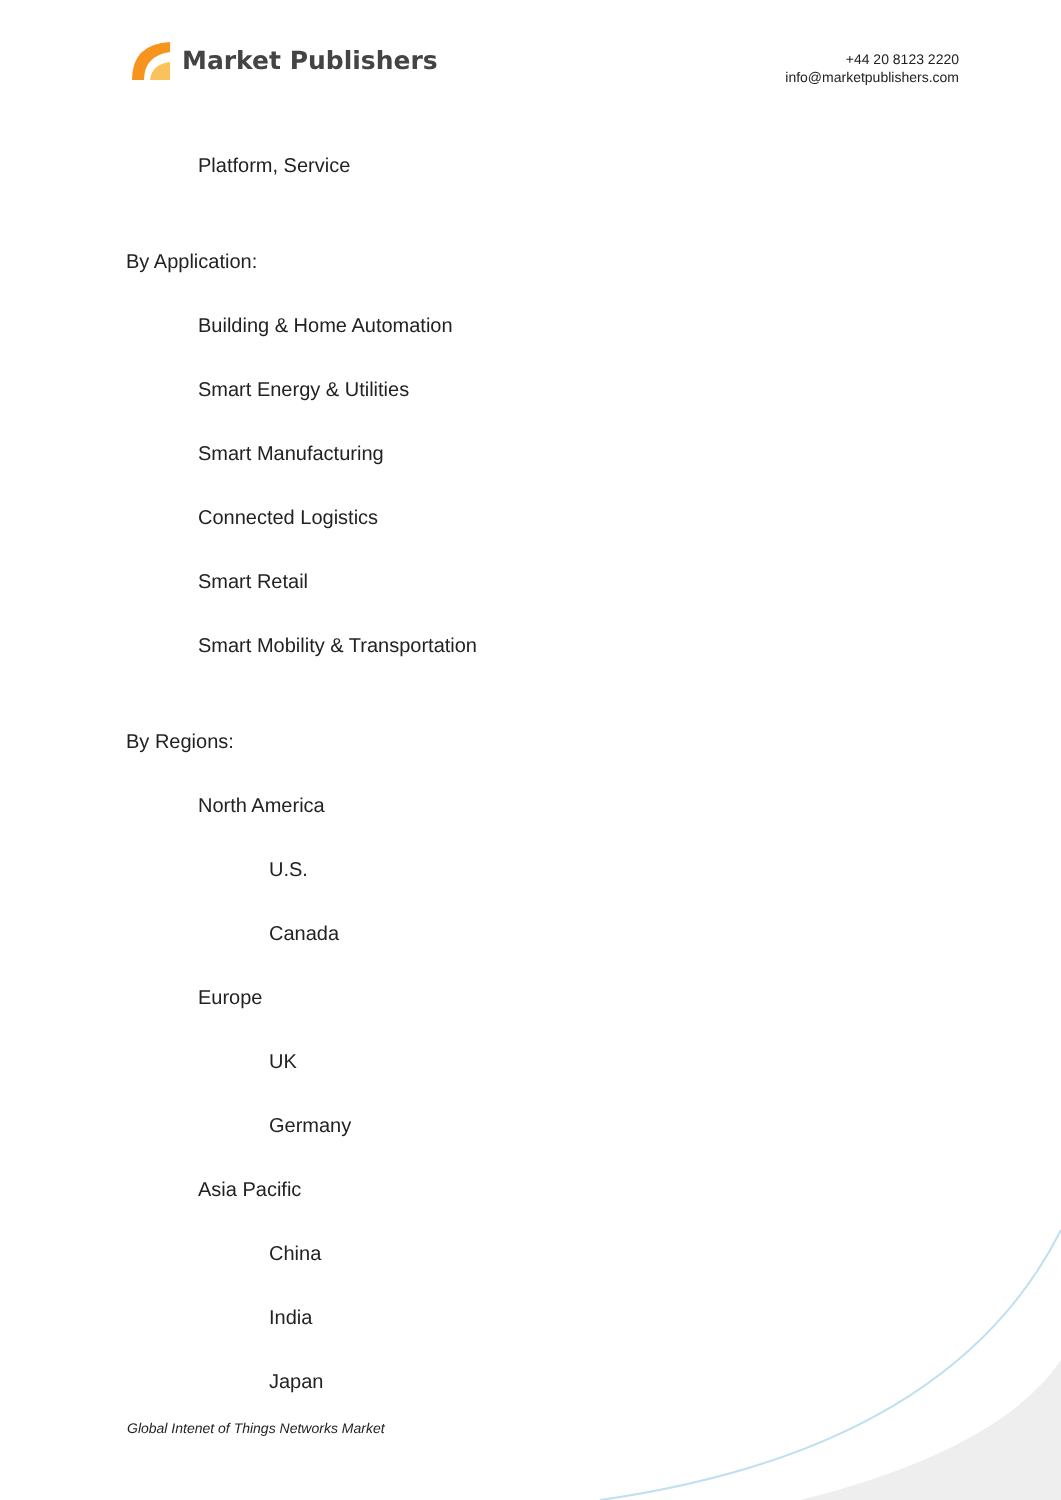Market Publishers
+44 20 8123 2220
info@marketpublishers.com
Platform, Service
By Application:
Building & Home Automation
Smart Energy & Utilities
Smart Manufacturing
Connected Logistics
Smart Retail
Smart Mobility & Transportation
By Regions:
North America
U.S.
Canada
Europe
UK
Germany
Asia Pacific
China
India
Japan
Global Intenet of Things Networks Market